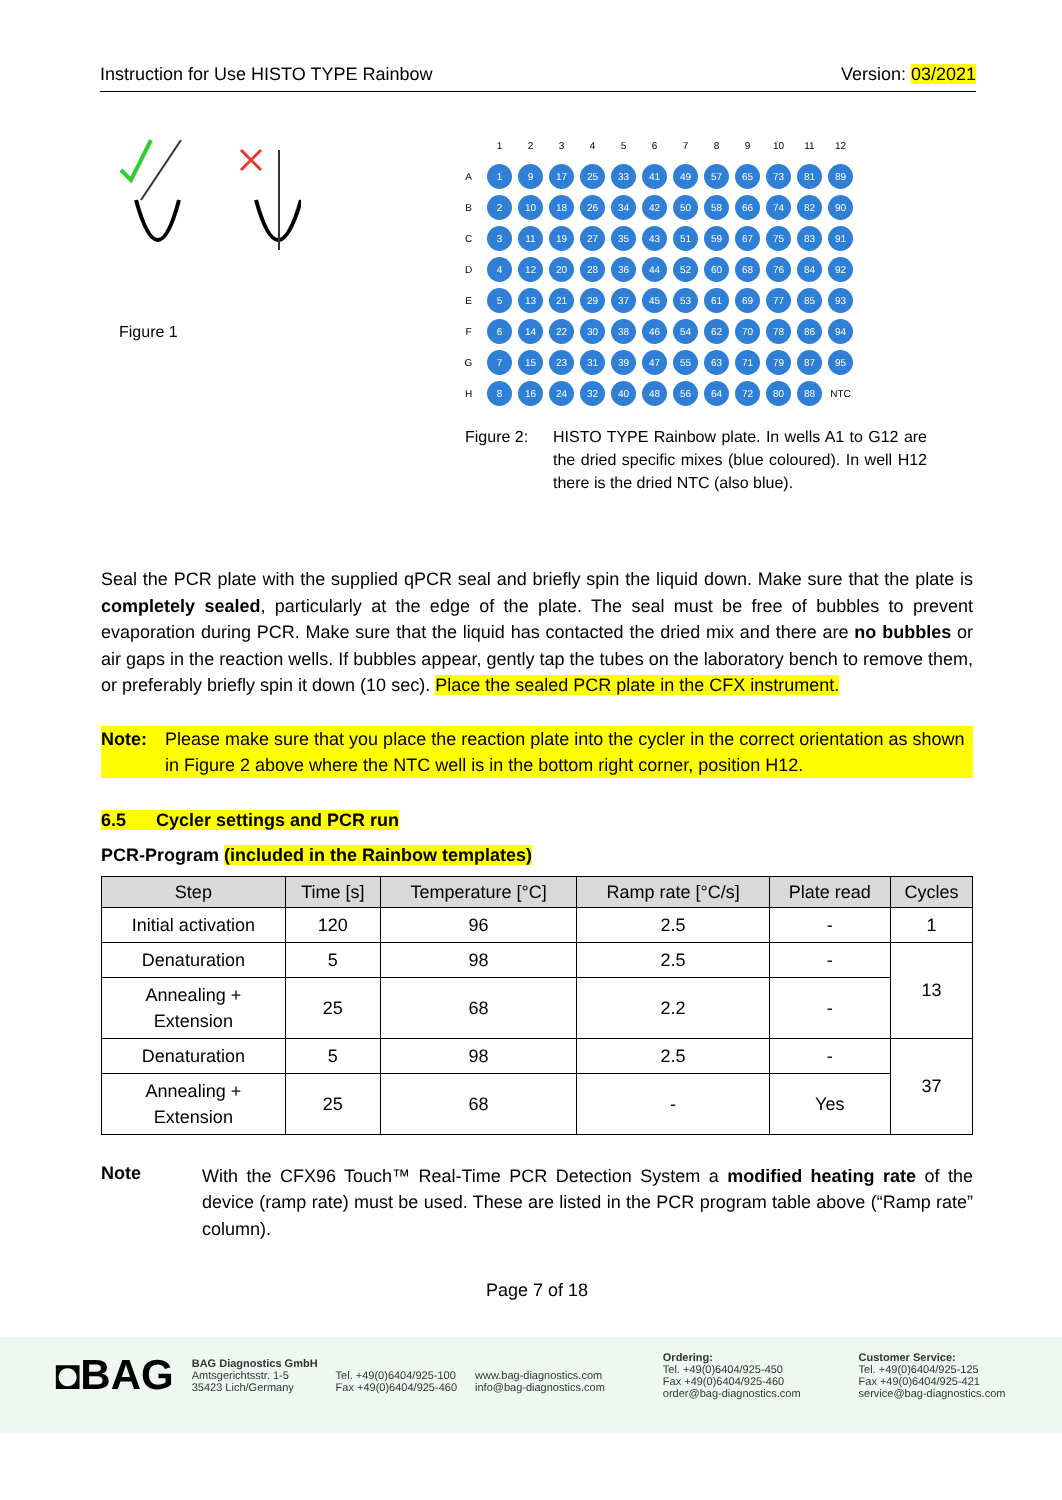Instruction for Use HISTO TYPE Rainbow Version: 03/2021
Figure 1
| | 1 | 2 | 3 | 4 | 5 | 6 | 7 | 8 | 9 | 10 | 11 | 12 |
| A | 1 | 9 | 17 | 25 | 33 | 41 | 49 | 57 | 65 | 73 | 81 | 89 |
| B | 2 | 10 | 18 | 26 | 34 | 42 | 50 | 58 | 66 | 74 | 82 | 90 |
| C | 3 | 11 | 19 | 27 | 35 | 43 | 51 | 59 | 67 | 75 | 83 | 91 |
| D | 4 | 12 | 20 | 28 | 36 | 44 | 52 | 60 | 68 | 76 | 84 | 92 |
| E | 5 | 13 | 21 | 29 | 37 | 45 | 53 | 61 | 69 | 77 | 85 | 93 |
| F | 6 | 14 | 22 | 30 | 38 | 46 | 54 | 62 | 70 | 78 | 86 | 94 |
| G | 7 | 15 | 23 | 31 | 39 | 47 | 55 | 63 | 71 | 79 | 87 | 95 |
| H | 8 | 16 | 24 | 32 | 40 | 48 | 56 | 64 | 72 | 80 | 88 | NTC |
Figure 2: HISTO TYPE Rainbow plate. In wells A1 to G12 are the dried specific mixes (blue coloured). In well H12 there is the dried NTC (also blue).
Seal the PCR plate with the supplied qPCR seal and briefly spin the liquid down. Make sure that the plate is completely sealed, particularly at the edge of the plate. The seal must be free of bubbles to prevent evaporation during PCR. Make sure that the liquid has contacted the dried mix and there are no bubbles or air gaps in the reaction wells. If bubbles appear, gently tap the tubes on the laboratory bench to remove them, or preferably briefly spin it down (10 sec). Place the sealed PCR plate in the CFX instrument.
Note: Please make sure that you place the reaction plate into the cycler in the correct orientation as shown in Figure 2 above where the NTC well is in the bottom right corner, position H12.
6.5 Cycler settings and PCR run
PCR-Program (included in the Rainbow templates)
| Step | Time [s] | Temperature [°C] | Ramp rate [°C/s] | Plate read | Cycles |
| --- | --- | --- | --- | --- | --- |
| Initial activation | 120 | 96 | 2.5 | - | 1 |
| Denaturation | 5 | 98 | 2.5 | - | 13 |
| Annealing + Extension | 25 | 68 | 2.2 | - | |
| Denaturation | 5 | 98 | 2.5 | - | 37 |
| Annealing + Extension | 25 | 68 | - | Yes | |
Note
With the CFX96 Touch™ Real-Time PCR Detection System a modified heating rate of the device (ramp rate) must be used. These are listed in the PCR program table above (“Ramp rate” column).
Page 7 of 18
◘BAG
BAG Diagnostics GmbH
Amtsgerichtsstr. 1-5
35423 Lich/Germany
Tel. +49(0)6404/925-100
Fax +49(0)6404/925-460
www.bag-diagnostics.com
info@bag-diagnostics.com
Ordering:
Tel. +49(0)6404/925-450
Fax +49(0)6404/925-460
order@bag-diagnostics.com
Customer Service:
Tel. +49(0)6404/925-125
Fax +49(0)6404/925-421
service@bag-diagnostics.com